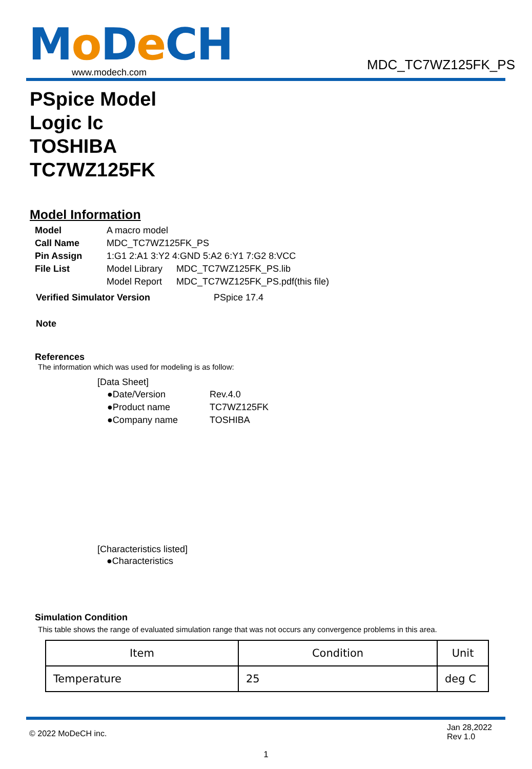Mo De CH
www.modech.com
MDC_TC7WZ125FK_PS
PSpice Model
Logic Ic
TOSHIBA
TC7WZ125FK
Model Information
| Model | A macro model | |
| Call Name | MDC_TC7WZ125FK_PS | |
| Pin Assign | 1:G1 2:A1 3:Y2 4:GND 5:A2 6:Y1 7:G2 8:VCC | |
| File List | Model Library | MDC_TC7WZ125FK_PS.lib |
| | Model Report | MDC_TC7WZ125FK_PS.pdf(this file) |
| Verified Simulator Version | PSpice 17.4 |
Note
References
The information which was used for modeling is as follow:
[Data Sheet]
| ●Date/Version | Rev.4.0 |
| ●Product name | TC7WZ125FK |
| ●Company name | TOSHIBA |
[Characteristics listed]
●Characteristics
Simulation Condition
This table shows the range of evaluated simulation range that was not occurs any convergence problems in this area.
| Item | Condition | Unit |
| Temperature | 25 | deg C |
© 2022 MoDeCH inc.
Jan 28,2022
Rev 1.0
1